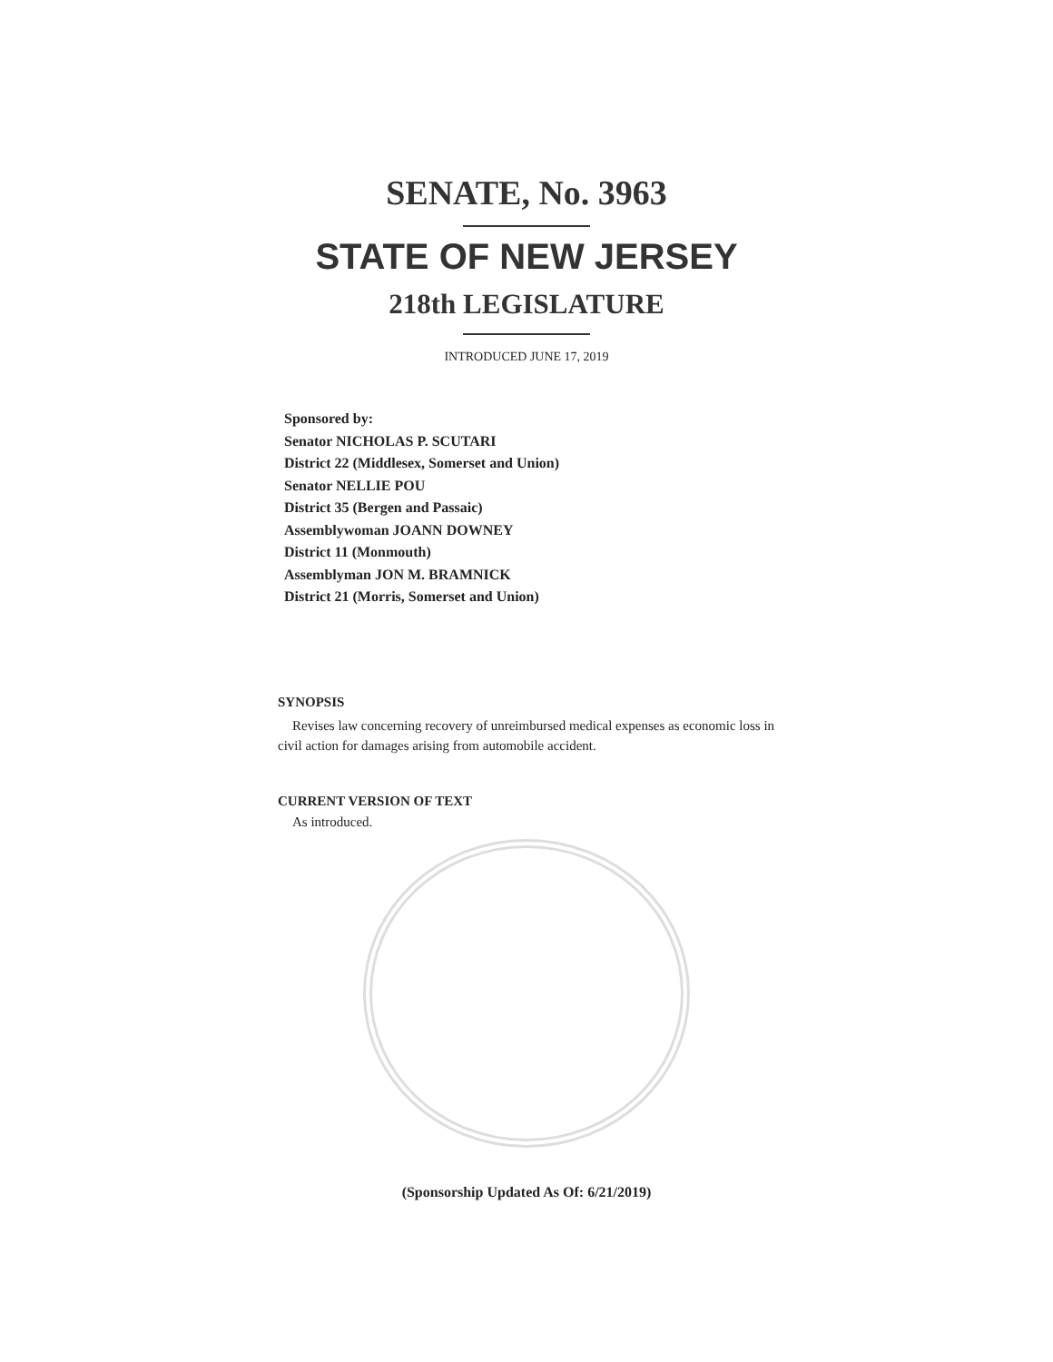SENATE, No. 3963
STATE OF NEW JERSEY
218th LEGISLATURE
INTRODUCED JUNE 17, 2019
Sponsored by:
Senator NICHOLAS P. SCUTARI
District 22 (Middlesex, Somerset and Union)
Senator NELLIE POU
District 35 (Bergen and Passaic)
Assemblywoman JOANN DOWNEY
District 11 (Monmouth)
Assemblyman JON M. BRAMNICK
District 21 (Morris, Somerset and Union)
SYNOPSIS
Revises law concerning recovery of unreimbursed medical expenses as economic loss in civil action for damages arising from automobile accident.
CURRENT VERSION OF TEXT
As introduced.
(Sponsorship Updated As Of: 6/21/2019)